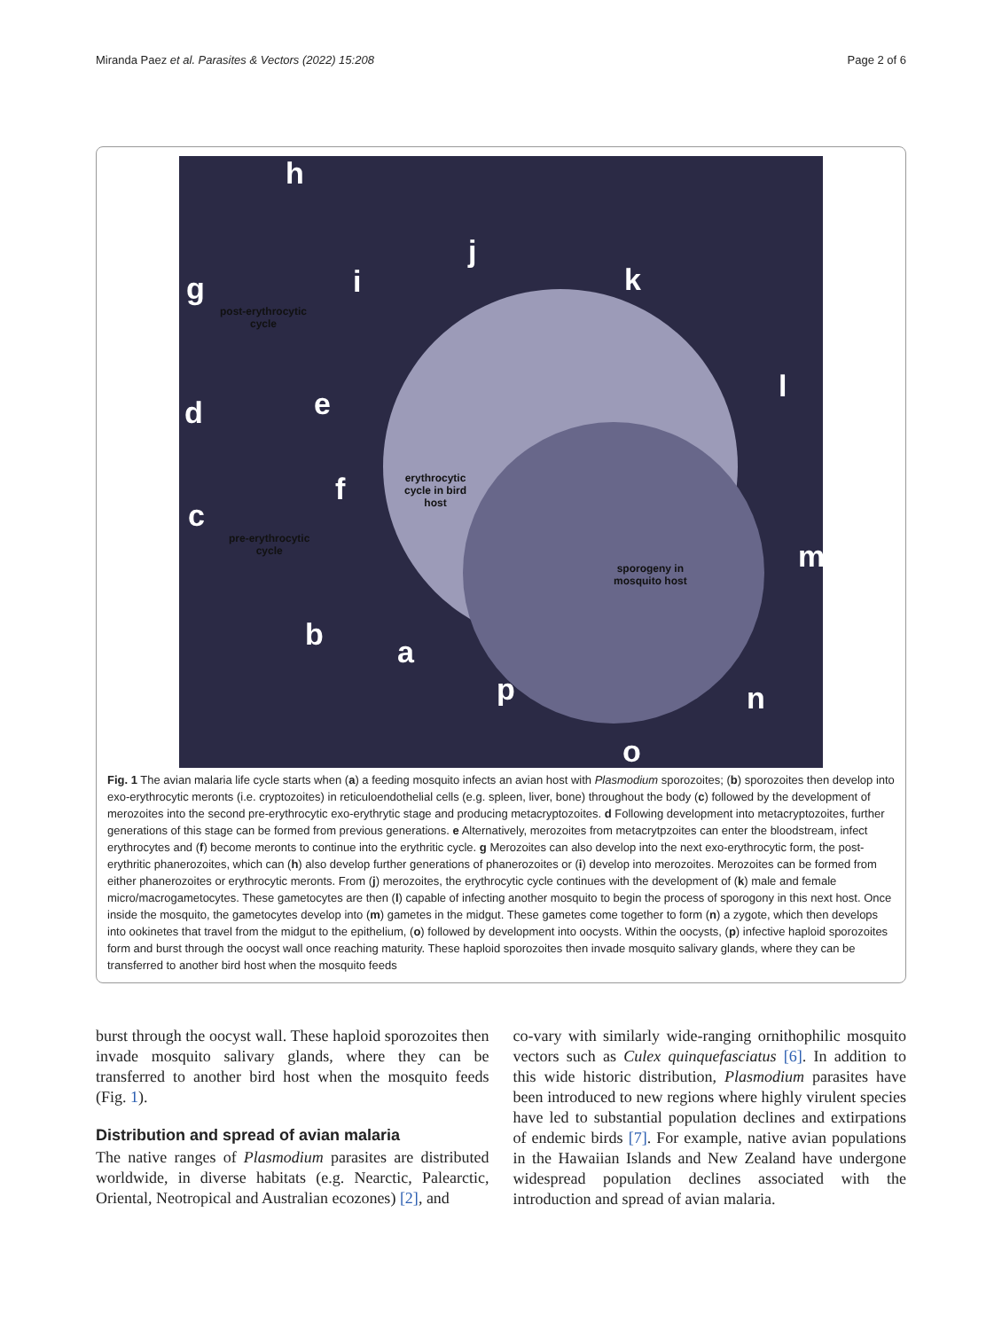Miranda Paez et al. Parasites & Vectors (2022) 15:208 Page 2 of 6
h
g i
j
k
l
d e
f
c
m
b a
p n
o
post-erythrocytic
cycle
erythrocytic
cycle in bird
host
pre-erythrocytic
cycle
sporogeny in
mosquito host
Fig. 1 The avian malaria life cycle starts when (a) a feeding mosquito infects an avian host with Plasmodium sporozoites; (b) sporozoites then develop into exo-erythrocytic meronts (i.e. cryptozoites) in reticuloendothelial cells (e.g. spleen, liver, bone) throughout the body (c) followed by the development of merozoites into the second pre-erythrocytic exo-erythrytic stage and producing metacryptozoites. d Following development into metacryptozoites, further generations of this stage can be formed from previous generations. e Alternatively, merozoites from metacrytpzoites can enter the bloodstream, infect erythrocytes and (f) become meronts to continue into the erythritic cycle. g Merozoites can also develop into the next exo-erythrocytic form, the post-erythritic phanerozoites, which can (h) also develop further generations of phanerozoites or (i) develop into merozoites. Merozoites can be formed from either phanerozoites or erythrocytic meronts. From (j) merozoites, the erythrocytic cycle continues with the development of (k) male and female micro/macrogametocytes. These gametocytes are then (l) capable of infecting another mosquito to begin the process of sporogony in this next host. Once inside the mosquito, the gametocytes develop into (m) gametes in the midgut. These gametes come together to form (n) a zygote, which then develops into ookinetes that travel from the midgut to the epithelium, (o) followed by development into oocysts. Within the oocysts, (p) infective haploid sporozoites form and burst through the oocyst wall once reaching maturity. These haploid sporozoites then invade mosquito salivary glands, where they can be transferred to another bird host when the mosquito feeds
burst through the oocyst wall. These haploid sporozoites then invade mosquito salivary glands, where they can be transferred to another bird host when the mosquito feeds (Fig. 1).
Distribution and spread of avian malaria
The native ranges of Plasmodium parasites are distributed worldwide, in diverse habitats (e.g. Nearctic, Palearctic, Oriental, Neotropical and Australian ecozones) [2], and
co-vary with similarly wide-ranging ornithophilic mosquito vectors such as Culex quinquefasciatus [6]. In addition to this wide historic distribution, Plasmodium parasites have been introduced to new regions where highly virulent species have led to substantial population declines and extirpations of endemic birds [7]. For example, native avian populations in the Hawaiian Islands and New Zealand have undergone widespread population declines associated with the introduction and spread of avian malaria.